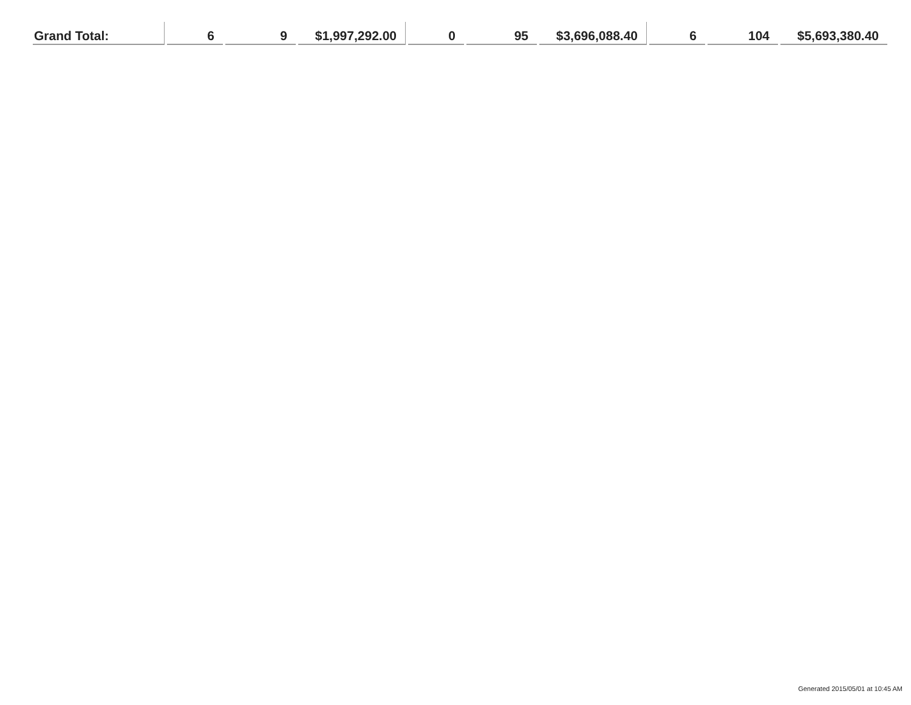| Grand Total: | 6 | 9 | $1,997,292.00 | 0 | 95 | $3,696,088.40 | 6 | 104 | $5,693,380.40 |
Generated 2015/05/01 at 10:45 AM